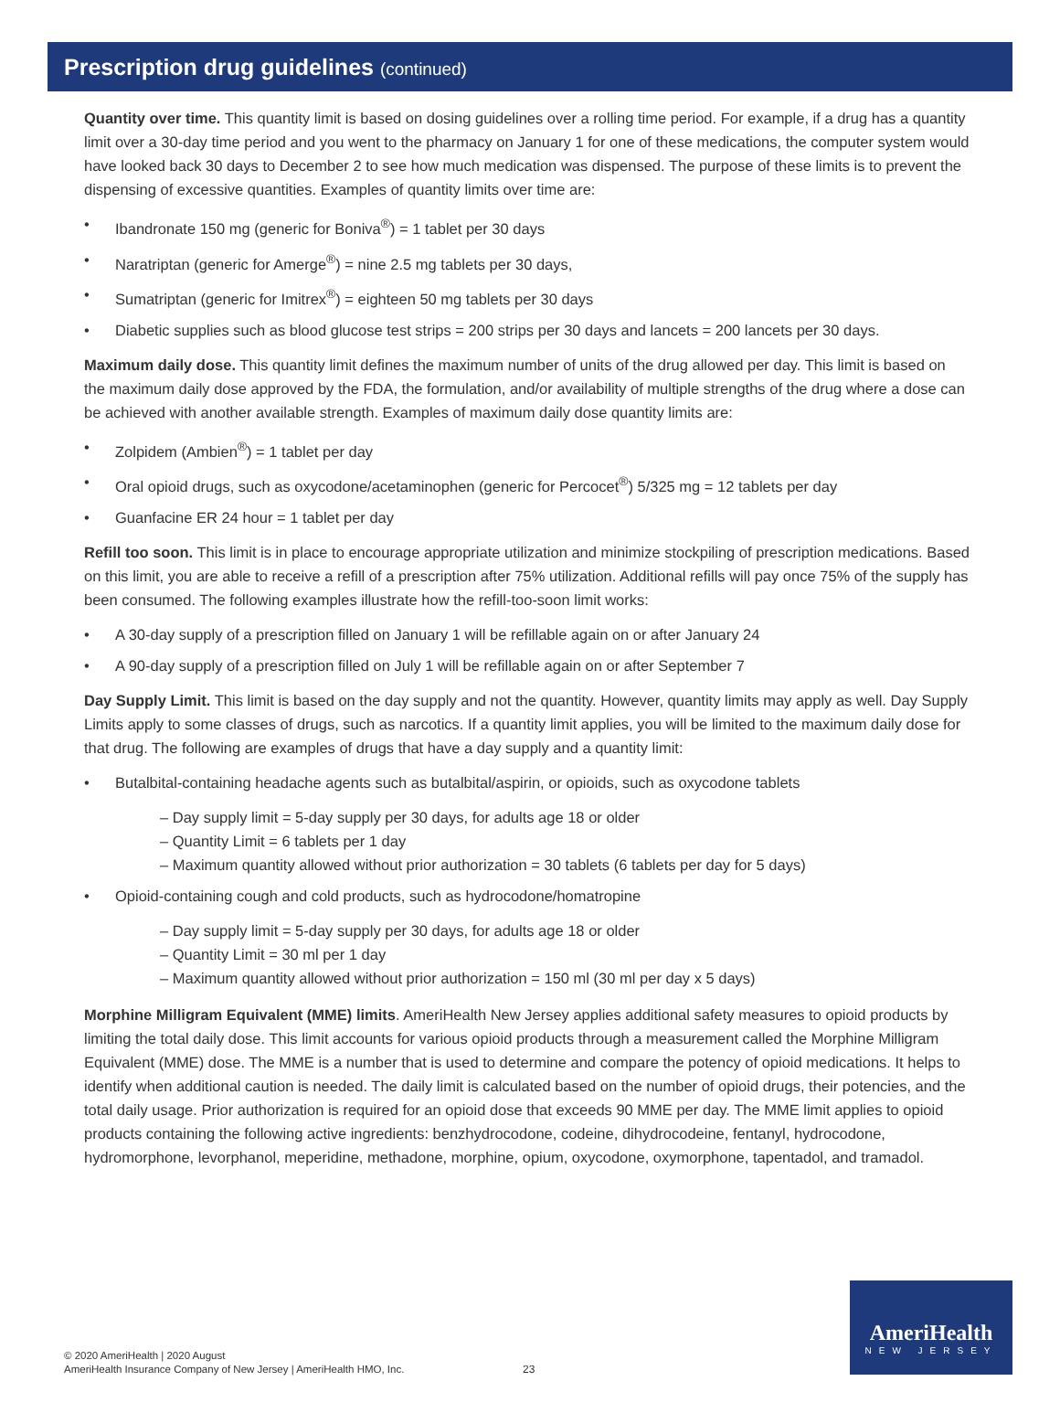Prescription drug guidelines (continued)
Quantity over time. This quantity limit is based on dosing guidelines over a rolling time period. For example, if a drug has a quantity limit over a 30-day time period and you went to the pharmacy on January 1 for one of these medications, the computer system would have looked back 30 days to December 2 to see how much medication was dispensed. The purpose of these limits is to prevent the dispensing of excessive quantities. Examples of quantity limits over time are:
• Ibandronate 150 mg (generic for Boniva<sup>®</sup>) = 1 tablet per 30 days
• Naratriptan (generic for Amerge<sup>®</sup>) = nine 2.5 mg tablets per 30 days,
• Sumatriptan (generic for Imitrex<sup>®</sup>) = eighteen 50 mg tablets per 30 days
• Diabetic supplies such as blood glucose test strips = 200 strips per 30 days and lancets = 200 lancets per 30 days.
Maximum daily dose. This quantity limit defines the maximum number of units of the drug allowed per day. This limit is based on the maximum daily dose approved by the FDA, the formulation, and/or availability of multiple strengths of the drug where a dose can be achieved with another available strength. Examples of maximum daily dose quantity limits are:
• Zolpidem (Ambien<sup>®</sup>) = 1 tablet per day
• Oral opioid drugs, such as oxycodone/acetaminophen (generic for Percocet<sup>®</sup>) 5/325 mg = 12 tablets per day
• Guanfacine ER 24 hour = 1 tablet per day
Refill too soon. This limit is in place to encourage appropriate utilization and minimize stockpiling of prescription medications. Based on this limit, you are able to receive a refill of a prescription after 75% utilization. Additional refills will pay once 75% of the supply has been consumed. The following examples illustrate how the refill-too-soon limit works:
• A 30-day supply of a prescription filled on January 1 will be refillable again on or after January 24
• A 90-day supply of a prescription filled on July 1 will be refillable again on or after September 7
Day Supply Limit. This limit is based on the day supply and not the quantity. However, quantity limits may apply as well. Day Supply Limits apply to some classes of drugs, such as narcotics. If a quantity limit applies, you will be limited to the maximum daily dose for that drug. The following are examples of drugs that have a day supply and a quantity limit:
• Butalbital-containing headache agents such as butalbital/aspirin, or opioids, such as oxycodone tablets
– Day supply limit = 5-day supply per 30 days, for adults age 18 or older
– Quantity Limit = 6 tablets per 1 day
– Maximum quantity allowed without prior authorization = 30 tablets (6 tablets per day for 5 days)
• Opioid-containing cough and cold products, such as hydrocodone/homatropine
– Day supply limit = 5-day supply per 30 days, for adults age 18 or older
– Quantity Limit = 30 ml per 1 day
– Maximum quantity allowed without prior authorization = 150 ml (30 ml per day x 5 days)
Morphine Milligram Equivalent (MME) limits. AmeriHealth New Jersey applies additional safety measures to opioid products by limiting the total daily dose. This limit accounts for various opioid products through a measurement called the Morphine Milligram Equivalent (MME) dose. The MME is a number that is used to determine and compare the potency of opioid medications. It helps to identify when additional caution is needed. The daily limit is calculated based on the number of opioid drugs, their potencies, and the total daily usage. Prior authorization is required for an opioid dose that exceeds 90 MME per day. The MME limit applies to opioid products containing the following active ingredients: benzhydrocodone, codeine, dihydrocodeine, fentanyl, hydrocodone, hydromorphone, levorphanol, meperidine, methadone, morphine, opium, oxycodone, oxymorphone, tapentadol, and tramadol.
© 2020 AmeriHealth | 2020 August
AmeriHealth Insurance Company of New Jersey | AmeriHealth HMO, Inc.
23
AmeriHealth
NEW JERSEY